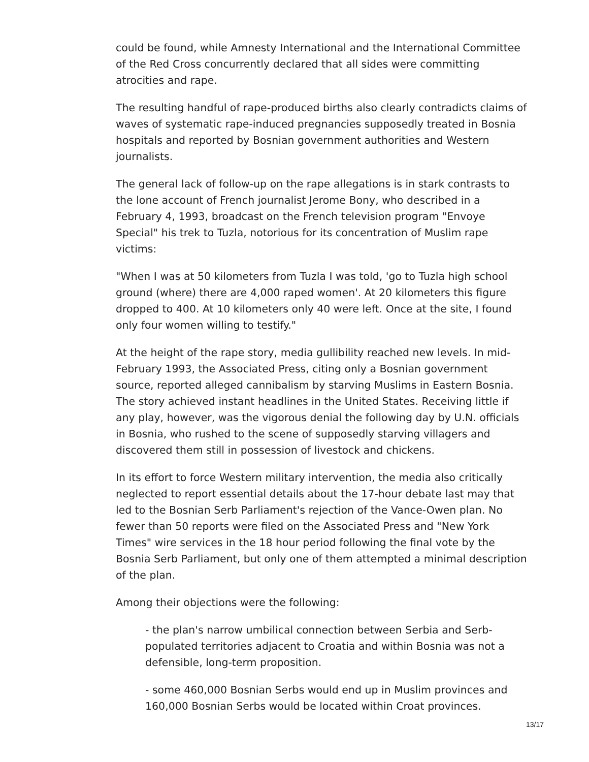could be found, while Amnesty International and the International Committee of the Red Cross concurrently declared that all sides were committing atrocities and rape.
The resulting handful of rape-produced births also clearly contradicts claims of waves of systematic rape-induced pregnancies supposedly treated in Bosnia hospitals and reported by Bosnian government authorities and Western journalists.
The general lack of follow-up on the rape allegations is in stark contrasts to the lone account of French journalist Jerome Bony, who described in a February 4, 1993, broadcast on the French television program "Envoye Special" his trek to Tuzla, notorious for its concentration of Muslim rape victims:
"When I was at 50 kilometers from Tuzla I was told, 'go to Tuzla high school ground (where) there are 4,000 raped women'. At 20 kilometers this figure dropped to 400. At 10 kilometers only 40 were left. Once at the site, I found only four women willing to testify."
At the height of the rape story, media gullibility reached new levels. In mid-February 1993, the Associated Press, citing only a Bosnian government source, reported alleged cannibalism by starving Muslims in Eastern Bosnia. The story achieved instant headlines in the United States. Receiving little if any play, however, was the vigorous denial the following day by U.N. officials in Bosnia, who rushed to the scene of supposedly starving villagers and discovered them still in possession of livestock and chickens.
In its effort to force Western military intervention, the media also critically neglected to report essential details about the 17-hour debate last may that led to the Bosnian Serb Parliament's rejection of the Vance-Owen plan. No fewer than 50 reports were filed on the Associated Press and "New York Times" wire services in the 18 hour period following the final vote by the Bosnia Serb Parliament, but only one of them attempted a minimal description of the plan.
Among their objections were the following:
- the plan's narrow umbilical connection between Serbia and Serb-populated territories adjacent to Croatia and within Bosnia was not a defensible, long-term proposition.
- some 460,000 Bosnian Serbs would end up in Muslim provinces and 160,000 Bosnian Serbs would be located within Croat provinces.
13/17